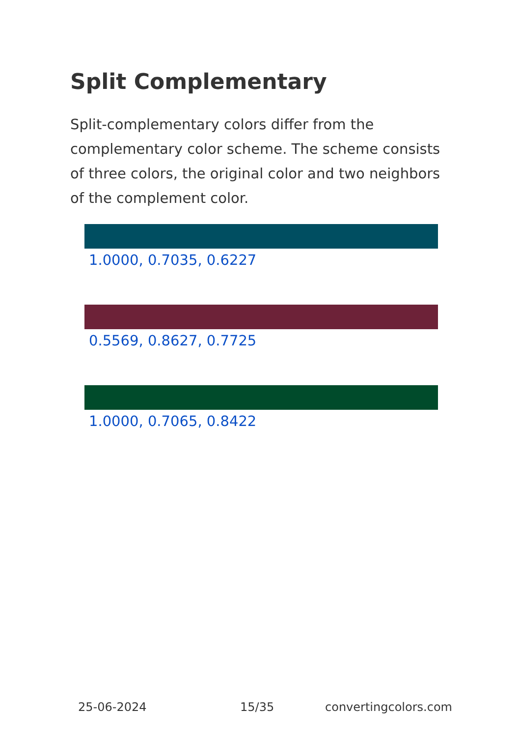Split Complementary
Split-complementary colors differ from the complementary color scheme. The scheme consists of three colors, the original color and two neighbors of the complement color.
1.0000, 0.7035, 0.6227
0.5569, 0.8627, 0.7725
1.0000, 0.7065, 0.8422
25-06-2024 15/35 convertingcolors.com